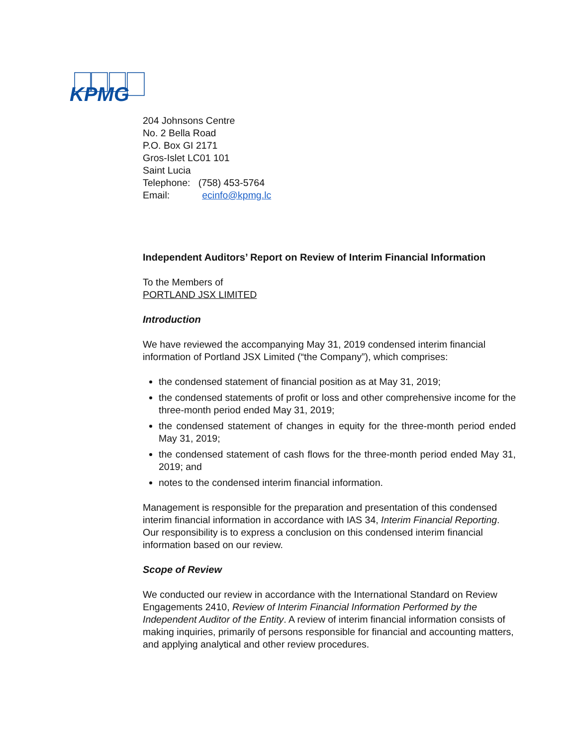KPMG
204 Johnsons Centre
No. 2 Bella Road
P.O. Box GI 2171
Gros-Islet LC01 101
Saint Lucia
Telephone: (758) 453-5764
Email: ecinfo@kpmg.lc
Independent Auditors’ Report on Review of Interim Financial Information
To the Members of
PORTLAND JSX LIMITED
Introduction
We have reviewed the accompanying May 31, 2019 condensed interim financial information of Portland JSX Limited (“the Company”), which comprises:
the condensed statement of financial position as at May 31, 2019;
the condensed statements of profit or loss and other comprehensive income for the three-month period ended May 31, 2019;
the condensed statement of changes in equity for the three-month period ended May 31, 2019;
the condensed statement of cash flows for the three-month period ended May 31, 2019; and
notes to the condensed interim financial information.
Management is responsible for the preparation and presentation of this condensed interim financial information in accordance with IAS 34, Interim Financial Reporting. Our responsibility is to express a conclusion on this condensed interim financial information based on our review.
Scope of Review
We conducted our review in accordance with the International Standard on Review Engagements 2410, Review of Interim Financial Information Performed by the Independent Auditor of the Entity. A review of interim financial information consists of making inquiries, primarily of persons responsible for financial and accounting matters, and applying analytical and other review procedures.